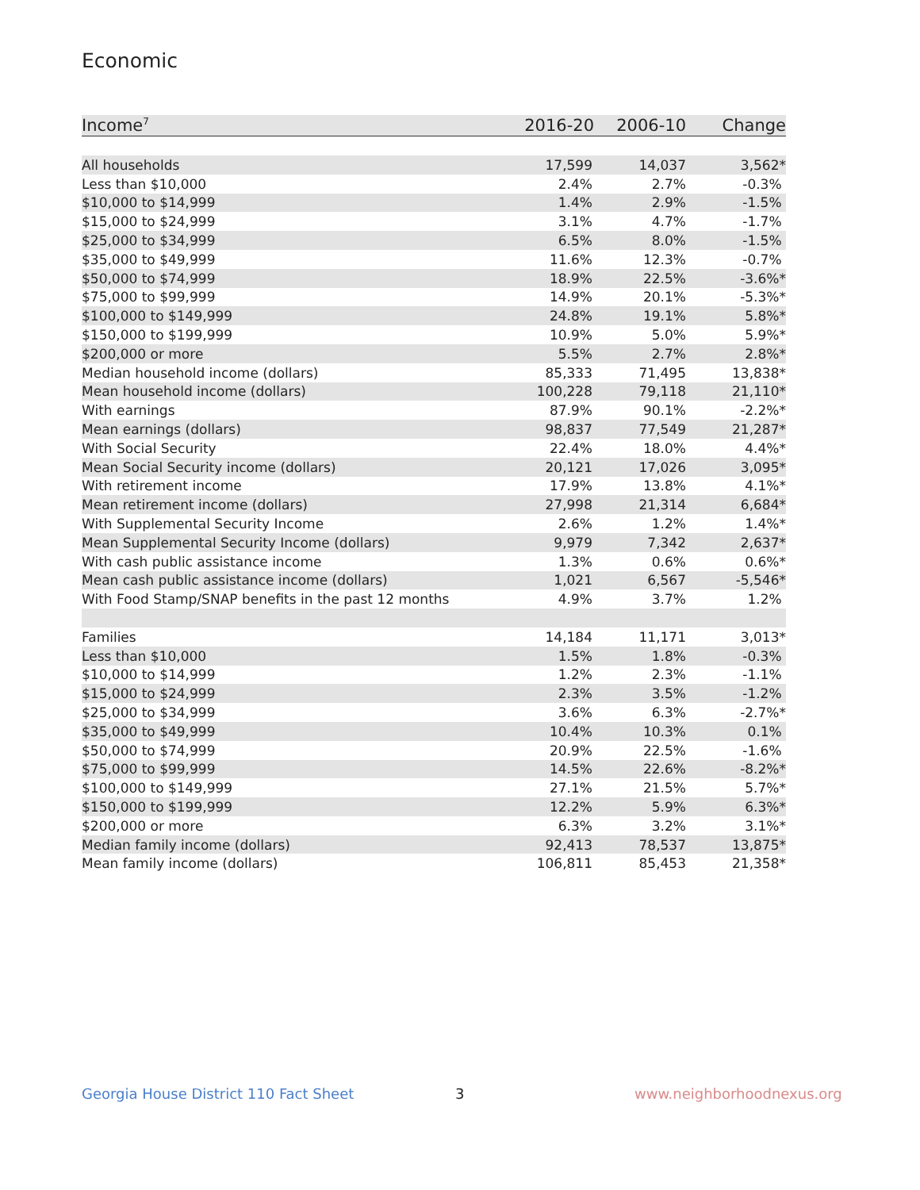Economic
| Income<sup>7</sup> | 2016-20 | 2006-10 | Change |
| --- | --- | --- | --- |
| All households | 17,599 | 14,037 | 3,562* |
| Less than $10,000 | 2.4% | 2.7% | -0.3% |
| $10,000 to $14,999 | 1.4% | 2.9% | -1.5% |
| $15,000 to $24,999 | 3.1% | 4.7% | -1.7% |
| $25,000 to $34,999 | 6.5% | 8.0% | -1.5% |
| $35,000 to $49,999 | 11.6% | 12.3% | -0.7% |
| $50,000 to $74,999 | 18.9% | 22.5% | -3.6%* |
| $75,000 to $99,999 | 14.9% | 20.1% | -5.3%* |
| $100,000 to $149,999 | 24.8% | 19.1% | 5.8%* |
| $150,000 to $199,999 | 10.9% | 5.0% | 5.9%* |
| $200,000 or more | 5.5% | 2.7% | 2.8%* |
| Median household income (dollars) | 85,333 | 71,495 | 13,838* |
| Mean household income (dollars) | 100,228 | 79,118 | 21,110* |
| With earnings | 87.9% | 90.1% | -2.2%* |
| Mean earnings (dollars) | 98,837 | 77,549 | 21,287* |
| With Social Security | 22.4% | 18.0% | 4.4%* |
| Mean Social Security income (dollars) | 20,121 | 17,026 | 3,095* |
| With retirement income | 17.9% | 13.8% | 4.1%* |
| Mean retirement income (dollars) | 27,998 | 21,314 | 6,684* |
| With Supplemental Security Income | 2.6% | 1.2% | 1.4%* |
| Mean Supplemental Security Income (dollars) | 9,979 | 7,342 | 2,637* |
| With cash public assistance income | 1.3% | 0.6% | 0.6%* |
| Mean cash public assistance income (dollars) | 1,021 | 6,567 | -5,546* |
| With Food Stamp/SNAP benefits in the past 12 months | 4.9% | 3.7% | 1.2% |
| Families | 14,184 | 11,171 | 3,013* |
| Less than $10,000 | 1.5% | 1.8% | -0.3% |
| $10,000 to $14,999 | 1.2% | 2.3% | -1.1% |
| $15,000 to $24,999 | 2.3% | 3.5% | -1.2% |
| $25,000 to $34,999 | 3.6% | 6.3% | -2.7%* |
| $35,000 to $49,999 | 10.4% | 10.3% | 0.1% |
| $50,000 to $74,999 | 20.9% | 22.5% | -1.6% |
| $75,000 to $99,999 | 14.5% | 22.6% | -8.2%* |
| $100,000 to $149,999 | 27.1% | 21.5% | 5.7%* |
| $150,000 to $199,999 | 12.2% | 5.9% | 6.3%* |
| $200,000 or more | 6.3% | 3.2% | 3.1%* |
| Median family income (dollars) | 92,413 | 78,537 | 13,875* |
| Mean family income (dollars) | 106,811 | 85,453 | 21,358* |
Georgia House District 110 Fact Sheet
3 www.neighborhoodnexus.org